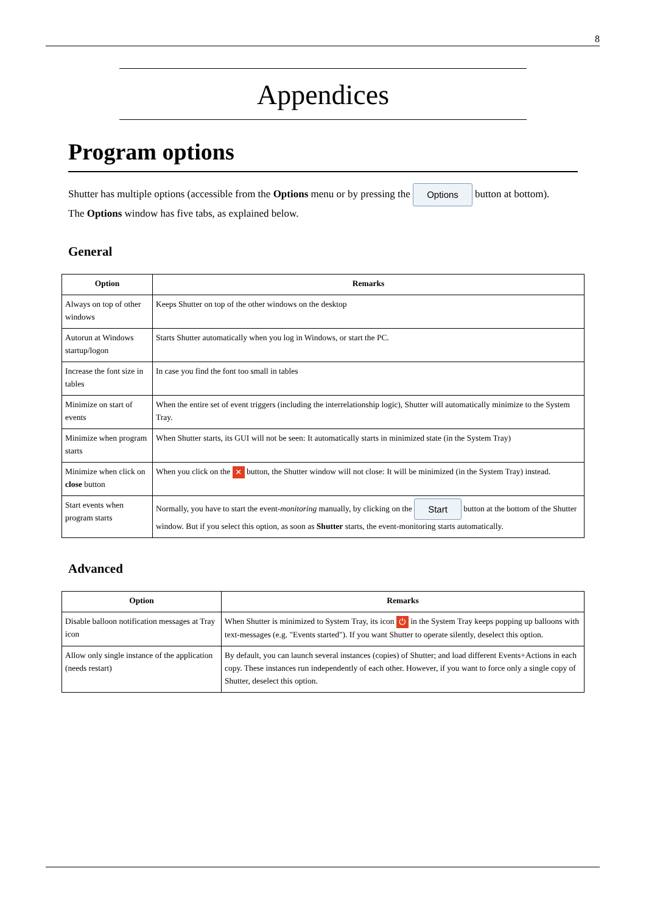8
Appendices
Program options
Shutter has multiple options (accessible from the Options menu or by pressing the Options button at bottom).
The Options window has five tabs, as explained below.
General
| Option | Remarks |
| --- | --- |
| Always on top of other windows | Keeps Shutter on top of the other windows on the desktop |
| Autorun at Windows startup/logon | Starts Shutter automatically when you log in Windows, or start the PC. |
| Increase the font size in tables | In case you find the font too small in tables |
| Minimize on start of events | When the entire set of event triggers (including the interrelationship logic), Shutter will automatically minimize to the System Tray. |
| Minimize when program starts | When Shutter starts, its GUI will not be seen: It automatically starts in minimized state (in the System Tray) |
| Minimize when click on close button | When you click on the ✕ button, the Shutter window will not close: It will be minimized (in the System Tray) instead. |
| Start events when program starts | Normally, you have to start the event- monitoring manually, by clicking on the Start button at the bottom of the Shutter window. But if you select this option, as soon as Shutter starts, the event-monitoring starts automatically. |
Advanced
| Option | Remarks |
| --- | --- |
| Disable balloon notification messages at Tray icon | When Shutter is minimized to System Tray, its icon ⏻ in the System Tray keeps popping up balloons with text-messages (e.g. "Events started"). If you want Shutter to operate silently, deselect this option. |
| Allow only single instance of the application (needs restart) | By default, you can launch several instances (copies) of Shutter; and load different Events+Actions in each copy. These instances run independently of each other. However, if you want to force only a single copy of Shutter, deselect this option. |